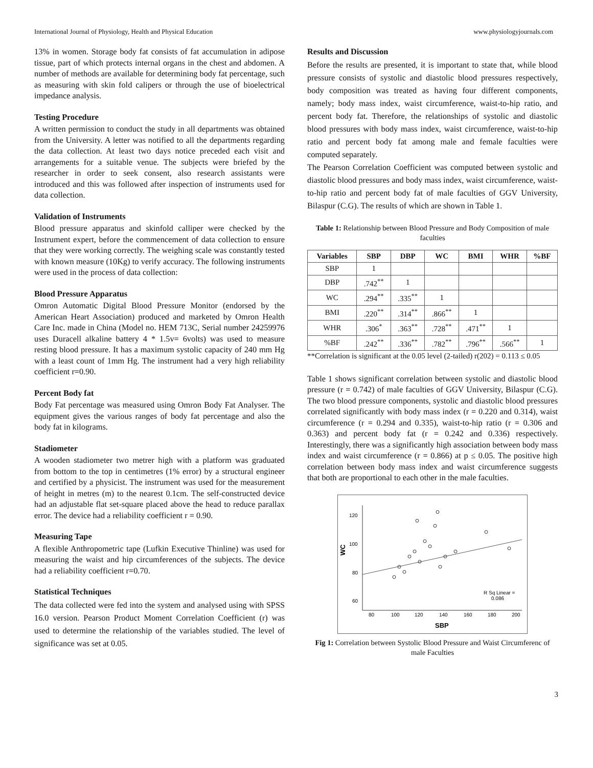International Journal of Physiology, Health and Physical Education www.physiologyjournals.com
13% in women. Storage body fat consists of fat accumulation in adipose tissue, part of which protects internal organs in the chest and abdomen. A number of methods are available for determining body fat percentage, such as measuring with skin fold calipers or through the use of bioelectrical impedance analysis.
Testing Procedure
A written permission to conduct the study in all departments was obtained from the University. A letter was notified to all the departments regarding the data collection. At least two days notice preceded each visit and arrangements for a suitable venue. The subjects were briefed by the researcher in order to seek consent, also research assistants were introduced and this was followed after inspection of instruments used for data collection.
Validation of Instruments
Blood pressure apparatus and skinfold calliper were checked by the Instrument expert, before the commencement of data collection to ensure that they were working correctly. The weighing scale was constantly tested with known measure (10Kg) to verify accuracy. The following instruments were used in the process of data collection:
Blood Pressure Apparatus
Omron Automatic Digital Blood Pressure Monitor (endorsed by the American Heart Association) produced and marketed by Omron Health Care Inc. made in China (Model no. HEM 713C, Serial number 24259976 uses Duracell alkaline battery 4 * 1.5v= 6volts) was used to measure resting blood pressure. It has a maximum systolic capacity of 240 mm Hg with a least count of 1mm Hg. The instrument had a very high reliability coefficient r=0.90.
Percent Body fat
Body Fat percentage was measured using Omron Body Fat Analyser. The equipment gives the various ranges of body fat percentage and also the body fat in kilograms.
Stadiometer
A wooden stadiometer two metrer high with a platform was graduated from bottom to the top in centimetres (1% error) by a structural engineer and certified by a physicist. The instrument was used for the measurement of height in metres (m) to the nearest 0.1cm. The self-constructed device had an adjustable flat set-square placed above the head to reduce parallax error. The device had a reliability coefficient r = 0.90.
Measuring Tape
A flexible Anthropometric tape (Lufkin Executive Thinline) was used for measuring the waist and hip circumferences of the subjects. The device had a reliability coefficient r=0.70.
Statistical Techniques
The data collected were fed into the system and analysed using with SPSS 16.0 version. Pearson Product Moment Correlation Coefficient (r) was used to determine the relationship of the variables studied. The level of significance was set at 0.05.
Results and Discussion
Before the results are presented, it is important to state that, while blood pressure consists of systolic and diastolic blood pressures respectively, body composition was treated as having four different components, namely; body mass index, waist circumference, waist-to-hip ratio, and percent body fat. Therefore, the relationships of systolic and diastolic blood pressures with body mass index, waist circumference, waist-to-hip ratio and percent body fat among male and female faculties were computed separately.
The Pearson Correlation Coefficient was computed between systolic and diastolic blood pressures and body mass index, waist circumference, waist-to-hip ratio and percent body fat of male faculties of GGV University, Bilaspur (C.G). The results of which are shown in Table 1.
Table 1: Relationship between Blood Pressure and Body Composition of male faculties
| Variables | SBP | DBP | WC | BMI | WHR | %BF |
| --- | --- | --- | --- | --- | --- | --- |
| SBP | 1 | | | | | |
| DBP | .742<sup>**</sup> | 1 | | | | |
| WC | .294<sup>**</sup> | .335<sup>**</sup> | 1 | | | |
| BMI | .220<sup>**</sup> | .314<sup>**</sup> | .866<sup>**</sup> | 1 | | |
| WHR | .306<sup>*</sup> | .363<sup>**</sup> | .728<sup>**</sup> | .471<sup>**</sup> | 1 | |
| %BF | .242<sup>**</sup> | .336<sup>**</sup> | .782<sup>**</sup> | .796<sup>**</sup> | .566<sup>**</sup> | 1 |
**Correlation is significant at the 0.05 level (2-tailed) r(202) = 0.113 ≤ 0.05
Table 1 shows significant correlation between systolic and diastolic blood pressure (r = 0.742) of male faculties of GGV University, Bilaspur (C.G). The two blood pressure components, systolic and diastolic blood pressures correlated significantly with body mass index (r = 0.220 and 0.314), waist circumference (r = 0.294 and 0.335), waist-to-hip ratio (r = 0.306 and 0.363) and percent body fat (r = 0.242 and 0.336) respectively. Interestingly, there was a significantly high association between body mass index and waist circumference (r = 0.866) at p ≤ 0.05. The positive high correlation between body mass index and waist circumference suggests that both are proportional to each other in the male faculties.
120
100
80
60
80
100
120
140
160
180
200
WC
SBP
R Sq Linear =
0.086
Fig 1: Correlation between Systolic Blood Pressure and Waist Circumferenc of male Faculties
3